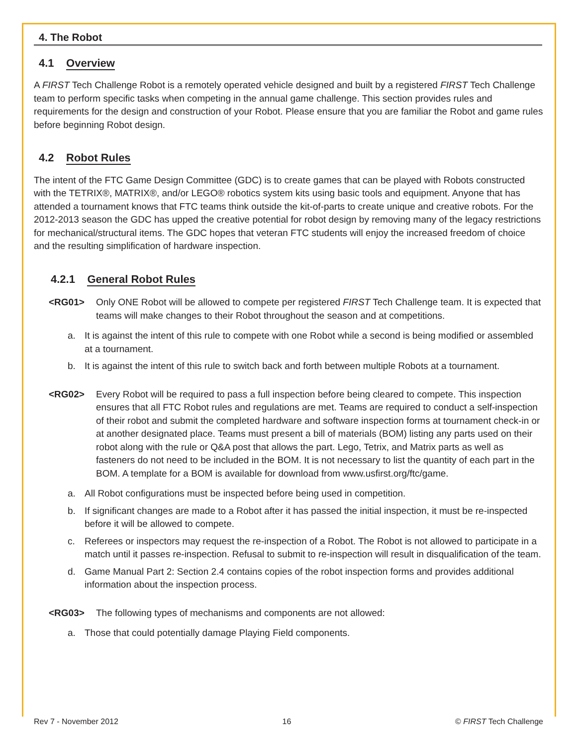4. The Robot
4.1 Overview
A FIRST Tech Challenge Robot is a remotely operated vehicle designed and built by a registered FIRST Tech Challenge team to perform specific tasks when competing in the annual game challenge. This section provides rules and requirements for the design and construction of your Robot. Please ensure that you are familiar the Robot and game rules before beginning Robot design.
4.2 Robot Rules
The intent of the FTC Game Design Committee (GDC) is to create games that can be played with Robots constructed with the TETRIX®, MATRIX®, and/or LEGO® robotics system kits using basic tools and equipment. Anyone that has attended a tournament knows that FTC teams think outside the kit-of-parts to create unique and creative robots. For the 2012-2013 season the GDC has upped the creative potential for robot design by removing many of the legacy restrictions for mechanical/structural items. The GDC hopes that veteran FTC students will enjoy the increased freedom of choice and the resulting simplification of hardware inspection.
4.2.1 General Robot Rules
<RG01> Only ONE Robot will be allowed to compete per registered FIRST Tech Challenge team. It is expected that teams will make changes to their Robot throughout the season and at competitions.
a. It is against the intent of this rule to compete with one Robot while a second is being modified or assembled at a tournament.
b. It is against the intent of this rule to switch back and forth between multiple Robots at a tournament.
<RG02> Every Robot will be required to pass a full inspection before being cleared to compete. This inspection ensures that all FTC Robot rules and regulations are met. Teams are required to conduct a self-inspection of their robot and submit the completed hardware and software inspection forms at tournament check-in or at another designated place. Teams must present a bill of materials (BOM) listing any parts used on their robot along with the rule or Q&A post that allows the part. Lego, Tetrix, and Matrix parts as well as fasteners do not need to be included in the BOM. It is not necessary to list the quantity of each part in the BOM. A template for a BOM is available for download from www.usfirst.org/ftc/game.
a. All Robot configurations must be inspected before being used in competition.
b. If significant changes are made to a Robot after it has passed the initial inspection, it must be re-inspected before it will be allowed to compete.
c. Referees or inspectors may request the re-inspection of a Robot. The Robot is not allowed to participate in a match until it passes re-inspection. Refusal to submit to re-inspection will result in disqualification of the team.
d. Game Manual Part 2: Section 2.4 contains copies of the robot inspection forms and provides additional information about the inspection process.
<RG03> The following types of mechanisms and components are not allowed:
a. Those that could potentially damage Playing Field components.
Rev 7 - November 2012 16 © FIRST Tech Challenge